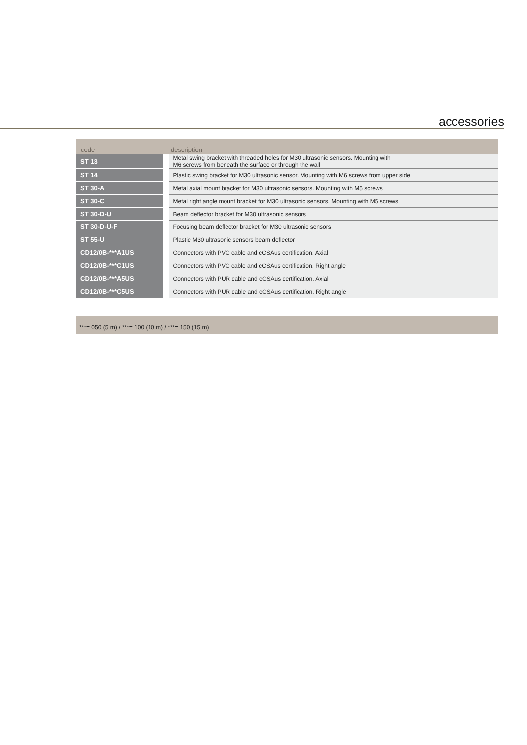accessories
| code | description |
| --- | --- |
| ST 13 | Metal swing bracket with threaded holes for M30 ultrasonic sensors. Mounting with M6 screws from beneath the surface or through the wall |
| ST 14 | Plastic swing bracket for M30 ultrasonic sensor. Mounting with M6 screws from upper side |
| ST 30-A | Metal axial mount bracket for M30 ultrasonic sensors. Mounting with M5 screws |
| ST 30-C | Metal right angle mount bracket for M30 ultrasonic sensors. Mounting with M5 screws |
| ST 30-D-U | Beam deflector bracket for M30 ultrasonic sensors |
| ST 30-D-U-F | Focusing beam deflector bracket for M30 ultrasonic sensors |
| ST 55-U | Plastic M30 ultrasonic sensors beam deflector |
| CD12/0B-***A1US | Connectors with PVC cable and cCSAus certification. Axial |
| CD12/0B-***C1US | Connectors with PVC cable and cCSAus certification. Right angle |
| CD12/0B-***A5US | Connectors with PUR cable and cCSAus certification. Axial |
| CD12/0B-***C5US | Connectors with PUR cable and cCSAus certification. Right angle |
***= 050 (5 m) / ***= 100 (10 m) / ***= 150 (15 m)